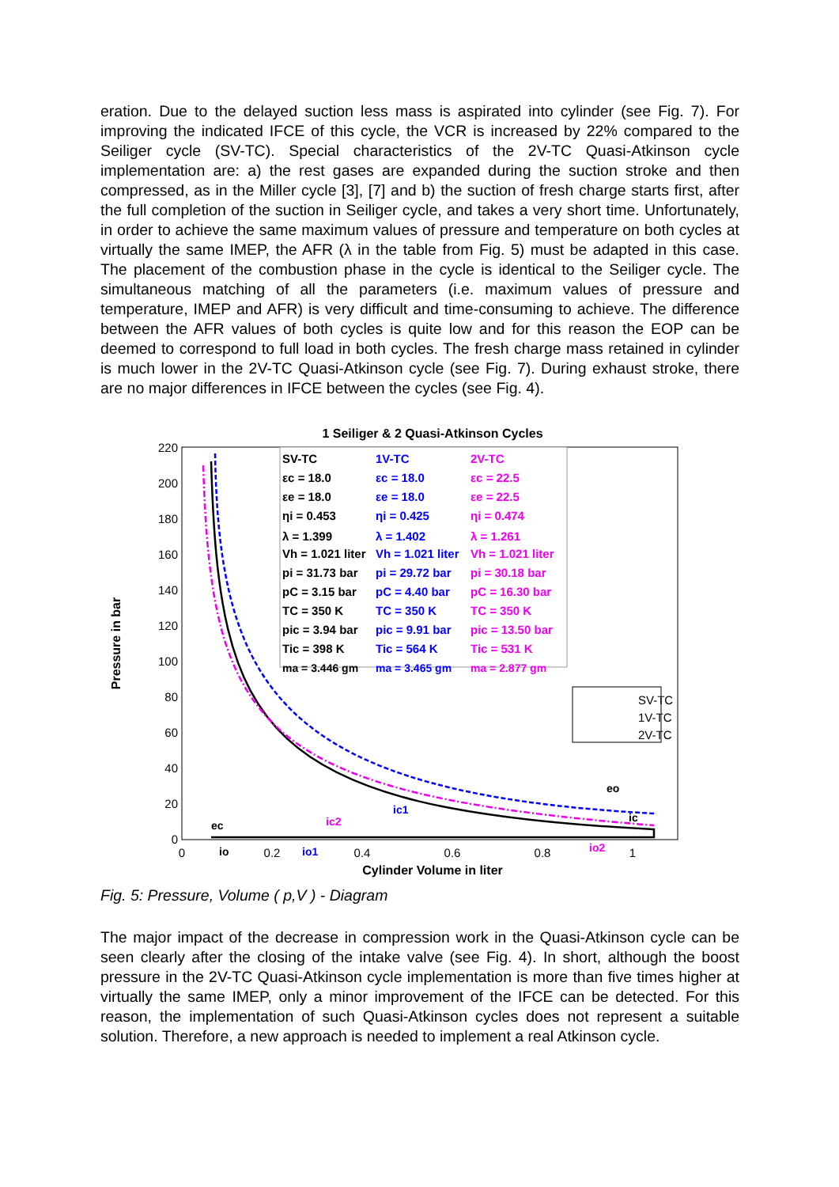eration. Due to the delayed suction less mass is aspirated into cylinder (see Fig. 7). For improving the indicated IFCE of this cycle, the VCR is increased by 22% compared to the Seiliger cycle (SV-TC). Special characteristics of the 2V-TC Quasi-Atkinson cycle implementation are: a) the rest gases are expanded during the suction stroke and then compressed, as in the Miller cycle [3], [7] and b) the suction of fresh charge starts first, after the full completion of the suction in Seiliger cycle, and takes a very short time. Unfortunately, in order to achieve the same maximum values of pressure and temperature on both cycles at virtually the same IMEP, the AFR (λ in the table from Fig. 5) must be adapted in this case. The placement of the combustion phase in the cycle is identical to the Seiliger cycle. The simultaneous matching of all the parameters (i.e. maximum values of pressure and temperature, IMEP and AFR) is very difficult and time-consuming to achieve. The difference between the AFR values of both cycles is quite low and for this reason the EOP can be deemed to correspond to full load in both cycles. The fresh charge mass retained in cylinder is much lower in the 2V-TC Quasi-Atkinson cycle (see Fig. 7). During exhaust stroke, there are no major differences in IFCE between the cycles (see Fig. 4).
1 Seiliger & 2 Quasi-Atkinson Cycles
220
200
180
160
140
120
100
80
60
40
20
0
0
0.2
0.4
0.6
0.8
1
Cylinder Volume in liter
Pressure in bar
SV-TC
εc = 18.0
εe = 18.0
ηi = 0.453
λ = 1.399
Vh = 1.021 liter
pi = 31.73 bar
pC = 3.15 bar
TC = 350 K
pic = 3.94 bar
Tic = 398 K
ma = 3.446 gm
1V-TC
εc = 18.0
εe = 18.0
ηi = 0.425
λ = 1.402
Vh = 1.021 liter
pi = 29.72 bar
pC = 4.40 bar
TC = 350 K
pic = 9.91 bar
Tic = 564 K
ma = 3.465 gm
2V-TC
εc = 22.5
εe = 22.5
ηi = 0.474
λ = 1.261
Vh = 1.021 liter
pi = 30.18 bar
pC = 16.30 bar
TC = 350 K
pic = 13.50 bar
Tic = 531 K
ma = 2.877 gm
SV-TC
1V-TC
2V-TC
eo
ic1
ic2
ic
ec
io
io1
io2
Fig. 5: Pressure, Volume ( p,V ) - Diagram
The major impact of the decrease in compression work in the Quasi-Atkinson cycle can be seen clearly after the closing of the intake valve (see Fig. 4). In short, although the boost pressure in the 2V-TC Quasi-Atkinson cycle implementation is more than five times higher at virtually the same IMEP, only a minor improvement of the IFCE can be detected. For this reason, the implementation of such Quasi-Atkinson cycles does not represent a suitable solution. Therefore, a new approach is needed to implement a real Atkinson cycle.